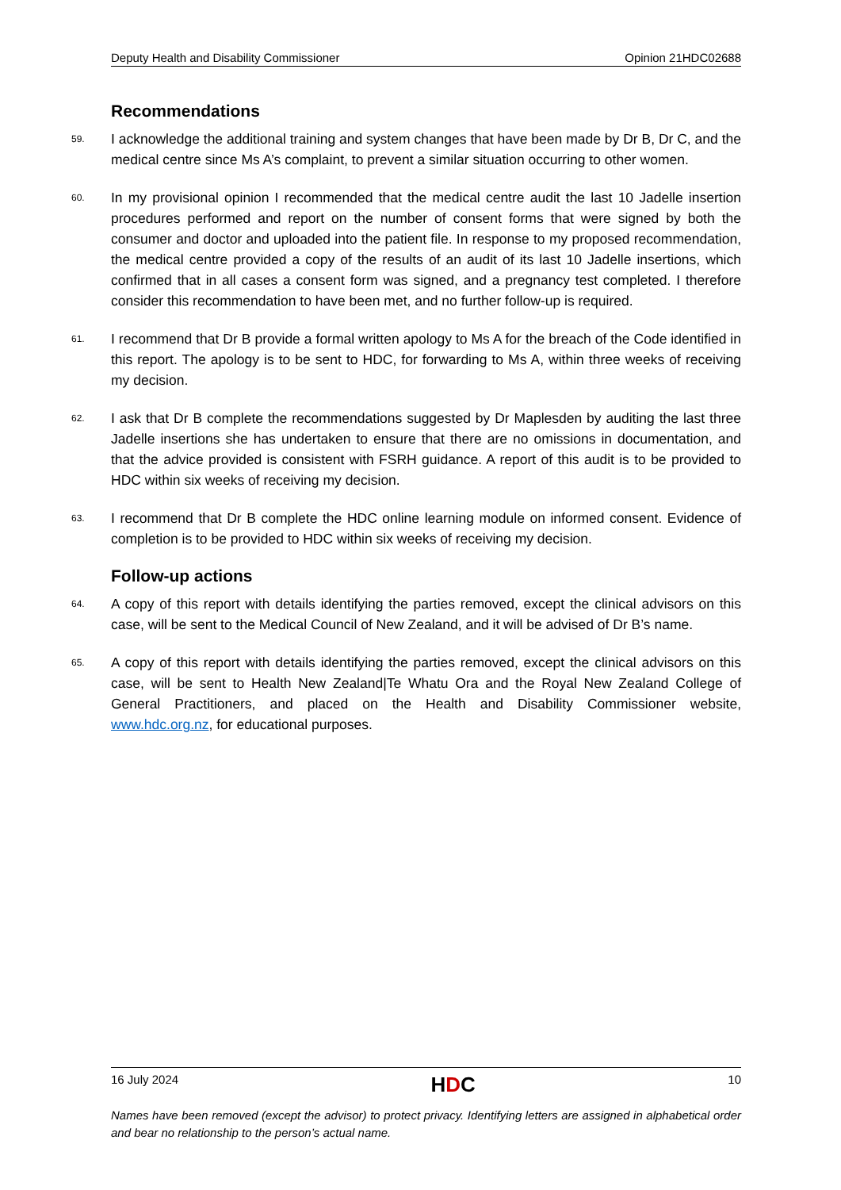Deputy Health and Disability Commissioner Opinion 21HDC02688
Recommendations
59.
I acknowledge the additional training and system changes that have been made by Dr B, Dr C, and the medical centre since Ms A’s complaint, to prevent a similar situation occurring to other women.
60.
In my provisional opinion I recommended that the medical centre audit the last 10 Jadelle insertion procedures performed and report on the number of consent forms that were signed by both the consumer and doctor and uploaded into the patient file. In response to my proposed recommendation, the medical centre provided a copy of the results of an audit of its last 10 Jadelle insertions, which confirmed that in all cases a consent form was signed, and a pregnancy test completed. I therefore consider this recommendation to have been met, and no further follow-up is required.
61.
I recommend that Dr B provide a formal written apology to Ms A for the breach of the Code identified in this report. The apology is to be sent to HDC, for forwarding to Ms A, within three weeks of receiving my decision.
62.
I ask that Dr B complete the recommendations suggested by Dr Maplesden by auditing the last three Jadelle insertions she has undertaken to ensure that there are no omissions in documentation, and that the advice provided is consistent with FSRH guidance. A report of this audit is to be provided to HDC within six weeks of receiving my decision.
63.
I recommend that Dr B complete the HDC online learning module on informed consent. Evidence of completion is to be provided to HDC within six weeks of receiving my decision.
Follow-up actions
64.
A copy of this report with details identifying the parties removed, except the clinical advisors on this case, will be sent to the Medical Council of New Zealand, and it will be advised of Dr B’s name.
65.
A copy of this report with details identifying the parties removed, except the clinical advisors on this case, will be sent to Health New Zealand|Te Whatu Ora and the Royal New Zealand College of General Practitioners, and placed on the Health and Disability Commissioner website, www.hdc.org.nz, for educational purposes.
16 July 2024 HDC 10
Names have been removed (except the advisor) to protect privacy. Identifying letters are assigned in alphabetical order and bear no relationship to the person’s actual name.